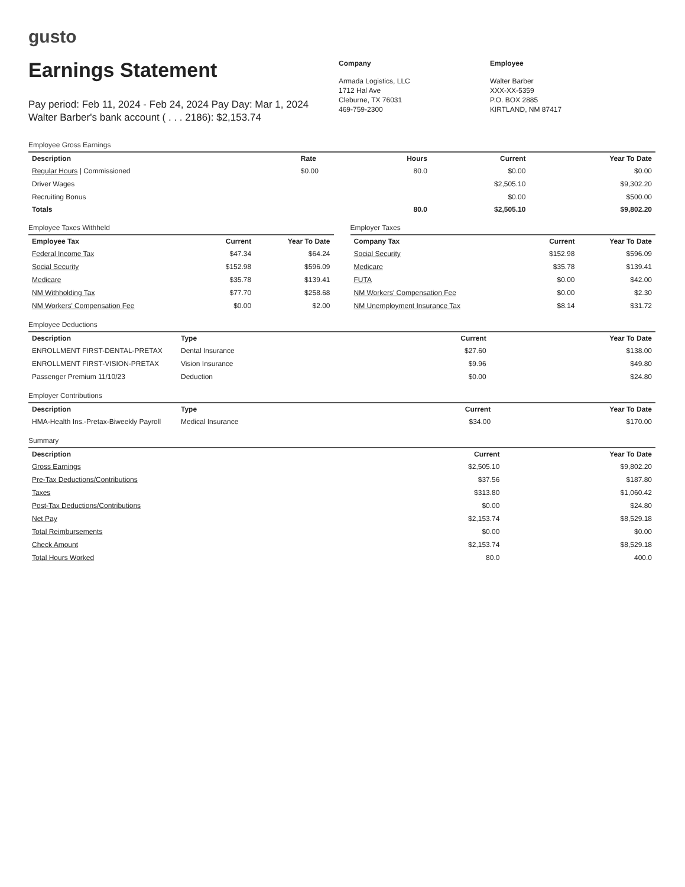gusto
Earnings Statement
Pay period: Feb 11, 2024 - Feb 24, 2024 Pay Day: Mar 1, 2024
Walter Barber's bank account ( . . . 2186): $2,153.74
Company
Armada Logistics, LLC
1712 Hal Ave
Cleburne, TX 76031
469-759-2300
Employee
Walter Barber
XXX-XX-5359
P.O. BOX 2885
KIRTLAND, NM 87417
Employee Gross Earnings
| Description | Rate | Hours | Current | Year To Date |
| --- | --- | --- | --- | --- |
| Regular Hours / Commissioned | $0.00 | 80.0 | $0.00 | $0.00 |
| Driver Wages | | | $2,505.10 | $9,302.20 |
| Recruiting Bonus | | | $0.00 | $500.00 |
| Totals | | 80.0 | $2,505.10 | $9,802.20 |
Employee Taxes Withheld
| Employee Tax | Current | Year To Date |
| --- | --- | --- |
| Federal Income Tax | $47.34 | $64.24 |
| Social Security | $152.98 | $596.09 |
| Medicare | $35.78 | $139.41 |
| NM Withholding Tax | $77.70 | $258.68 |
| NM Workers' Compensation Fee | $0.00 | $2.00 |
Employer Taxes
| Company Tax | Current | Year To Date |
| --- | --- | --- |
| Social Security | $152.98 | $596.09 |
| Medicare | $35.78 | $139.41 |
| FUTA | $0.00 | $42.00 |
| NM Workers' Compensation Fee | $0.00 | $2.30 |
| NM Unemployment Insurance Tax | $8.14 | $31.72 |
Employee Deductions
| Description | Type | Current | Year To Date |
| --- | --- | --- | --- |
| ENROLLMENT FIRST-DENTAL-PRETAX | Dental Insurance | $27.60 | $138.00 |
| ENROLLMENT FIRST-VISION-PRETAX | Vision Insurance | $9.96 | $49.80 |
| Passenger Premium 11/10/23 | Deduction | $0.00 | $24.80 |
Employer Contributions
| Description | Type | Current | Year To Date |
| --- | --- | --- | --- |
| HMA-Health Ins.-Pretax-Biweekly Payroll | Medical Insurance | $34.00 | $170.00 |
Summary
| Description | Current | Year To Date |
| --- | --- | --- |
| Gross Earnings | $2,505.10 | $9,802.20 |
| Pre-Tax Deductions/Contributions | $37.56 | $187.80 |
| Taxes | $313.80 | $1,060.42 |
| Post-Tax Deductions/Contributions | $0.00 | $24.80 |
| Net Pay | $2,153.74 | $8,529.18 |
| Total Reimbursements | $0.00 | $0.00 |
| Check Amount | $2,153.74 | $8,529.18 |
| Total Hours Worked | 80.0 | 400.0 |